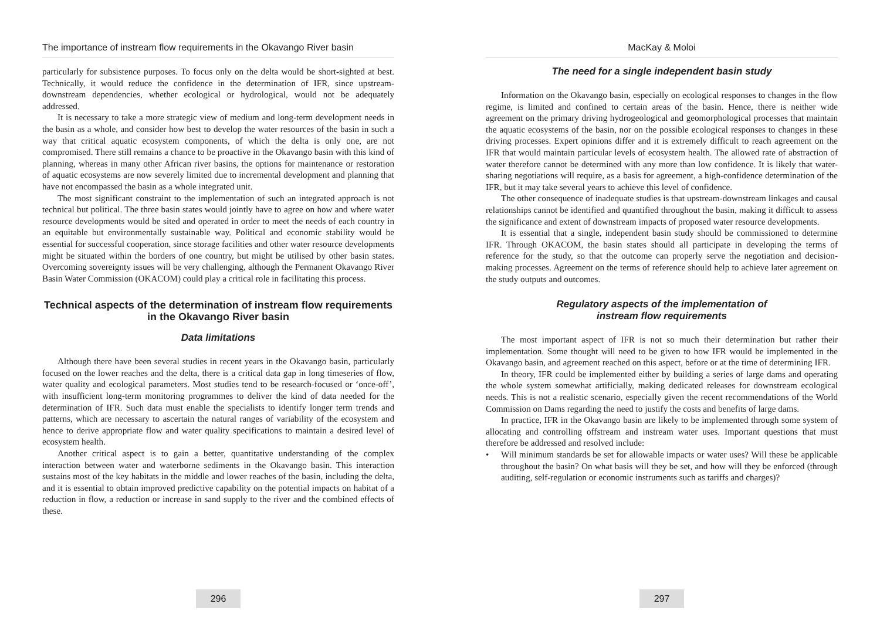The importance of instream flow requirements in the Okavango River basin
particularly for subsistence purposes. To focus only on the delta would be short-sighted at best. Technically, it would reduce the confidence in the determination of IFR, since upstream-downstream dependencies, whether ecological or hydrological, would not be adequately addressed.
It is necessary to take a more strategic view of medium and long-term development needs in the basin as a whole, and consider how best to develop the water resources of the basin in such a way that critical aquatic ecosystem components, of which the delta is only one, are not compromised. There still remains a chance to be proactive in the Okavango basin with this kind of planning, whereas in many other African river basins, the options for maintenance or restoration of aquatic ecosystems are now severely limited due to incremental development and planning that have not encompassed the basin as a whole integrated unit.
The most significant constraint to the implementation of such an integrated approach is not technical but political. The three basin states would jointly have to agree on how and where water resource developments would be sited and operated in order to meet the needs of each country in an equitable but environmentally sustainable way. Political and economic stability would be essential for successful cooperation, since storage facilities and other water resource developments might be situated within the borders of one country, but might be utilised by other basin states. Overcoming sovereignty issues will be very challenging, although the Permanent Okavango River Basin Water Commission (OKACOM) could play a critical role in facilitating this process.
Technical aspects of the determination of instream flow requirements in the Okavango River basin
Data limitations
Although there have been several studies in recent years in the Okavango basin, particularly focused on the lower reaches and the delta, there is a critical data gap in long timeseries of flow, water quality and ecological parameters. Most studies tend to be research-focused or ‘once-off’, with insufficient long-term monitoring programmes to deliver the kind of data needed for the determination of IFR. Such data must enable the specialists to identify longer term trends and patterns, which are necessary to ascertain the natural ranges of variability of the ecosystem and hence to derive appropriate flow and water quality specifications to maintain a desired level of ecosystem health.
Another critical aspect is to gain a better, quantitative understanding of the complex interaction between water and waterborne sediments in the Okavango basin. This interaction sustains most of the key habitats in the middle and lower reaches of the basin, including the delta, and it is essential to obtain improved predictive capability on the potential impacts on habitat of a reduction in flow, a reduction or increase in sand supply to the river and the combined effects of these.
296
MacKay & Moloi
The need for a single independent basin study
Information on the Okavango basin, especially on ecological responses to changes in the flow regime, is limited and confined to certain areas of the basin. Hence, there is neither wide agreement on the primary driving hydrogeological and geomorphological processes that maintain the aquatic ecosystems of the basin, nor on the possible ecological responses to changes in these driving processes. Expert opinions differ and it is extremely difficult to reach agreement on the IFR that would maintain particular levels of ecosystem health. The allowed rate of abstraction of water therefore cannot be determined with any more than low confidence. It is likely that water-sharing negotiations will require, as a basis for agreement, a high-confidence determination of the IFR, but it may take several years to achieve this level of confidence.
The other consequence of inadequate studies is that upstream-downstream linkages and causal relationships cannot be identified and quantified throughout the basin, making it difficult to assess the significance and extent of downstream impacts of proposed water resource developments.
It is essential that a single, independent basin study should be commissioned to determine IFR. Through OKACOM, the basin states should all participate in developing the terms of reference for the study, so that the outcome can properly serve the negotiation and decision-making processes. Agreement on the terms of reference should help to achieve later agreement on the study outputs and outcomes.
Regulatory aspects of the implementation of
instream flow requirements
The most important aspect of IFR is not so much their determination but rather their implementation. Some thought will need to be given to how IFR would be implemented in the Okavango basin, and agreement reached on this aspect, before or at the time of determining IFR.
In theory, IFR could be implemented either by building a series of large dams and operating the whole system somewhat artificially, making dedicated releases for downstream ecological needs. This is not a realistic scenario, especially given the recent recommendations of the World Commission on Dams regarding the need to justify the costs and benefits of large dams.
In practice, IFR in the Okavango basin are likely to be implemented through some system of allocating and controlling offstream and instream water uses. Important questions that must therefore be addressed and resolved include:
• Will minimum standards be set for allowable impacts or water uses? Will these be applicable throughout the basin? On what basis will they be set, and how will they be enforced (through auditing, self-regulation or economic instruments such as tariffs and charges)?
297